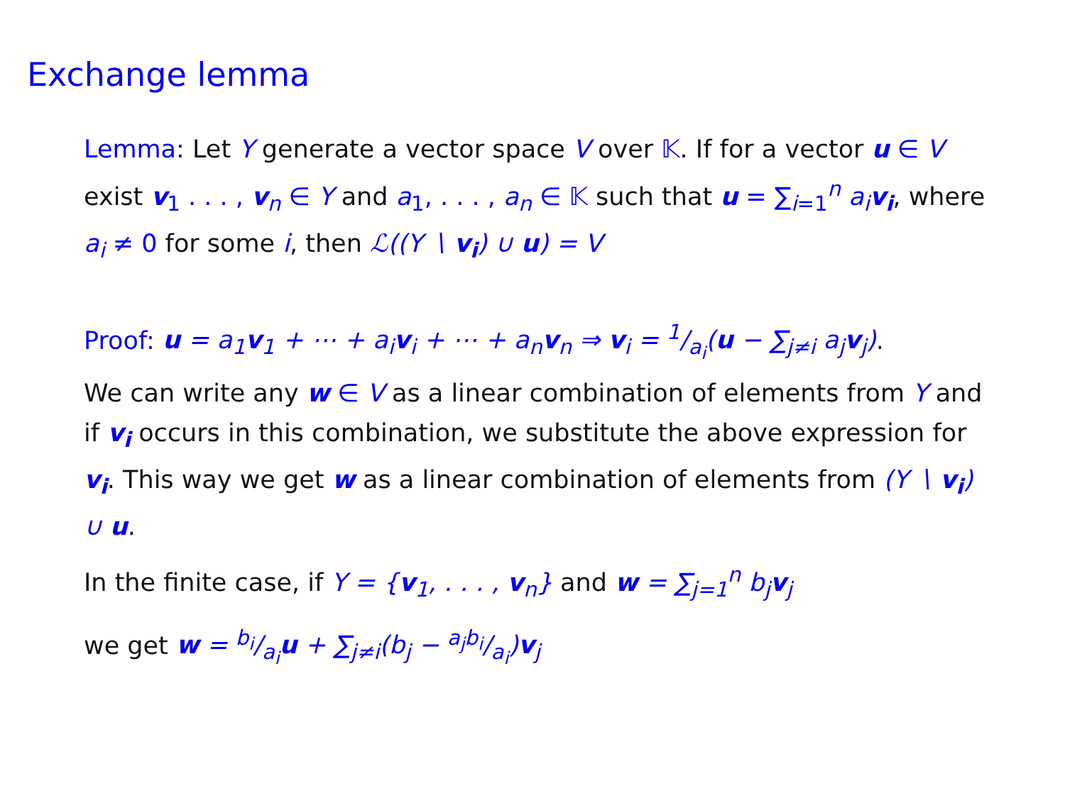Exchange lemma
Lemma: Let Y generate a vector space V over 𝕂. If for a vector u ∈ V exist v<sub>1</sub> . . . , v<sub>n</sub> ∈ Y and a<sub>1</sub>, . . . , a<sub>n</sub> ∈ 𝕂 such that u = ∑<sub>i=1</sub><sup>n</sup> a<sub>i</sub> v<sub>i</sub>, where a<sub>i</sub> ≠ 0 for some i, then ℒ((Y ∖ v<sub>i</sub>) ∪ u) = V
Proof: u = a<sub>1</sub>v<sub>1</sub> + ⋯ + a<sub>i</sub>v<sub>i</sub> + ⋯ + a<sub>n</sub>v<sub>n</sub> ⇒ v<sub>i</sub> = 1/a<sub>i</sub>(u − ∑<sub>j≠i</sub> a<sub>j</sub>v<sub>j</sub>).
We can write any w ∈ V as a linear combination of elements from Y and if v<sub>i</sub> occurs in this combination, we substitute the above expression for v<sub>i</sub>. This way we get w as a linear combination of elements from (Y ∖ v<sub>i</sub>) ∪ u.
In the finite case, if Y = {v<sub>1</sub>, . . . , v<sub>n</sub>} and w = ∑<sub>j=1</sub><sup>n</sup> b<sub>j</sub>v<sub>j</sub>
we get w = b<sub>i</sub>/a<sub>i</sub>u + ∑<sub>j≠i</sub>(b<sub>j</sub> − a<sub>j</sub>b<sub>i</sub>/a<sub>i</sub>)v<sub>j</sub>